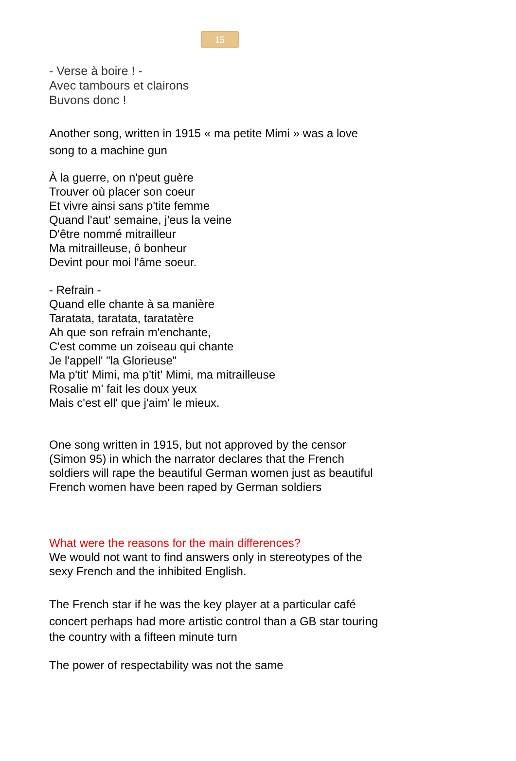15
- Verse à boire ! -
Avec tambours et clairons
Buvons donc !
Another song, written in 1915 « ma petite Mimi » was a love
song to a machine gun
À la guerre, on n'peut guère
Trouver où placer son coeur
Et vivre ainsi sans p'tite femme
Quand l'aut' semaine, j'eus la veine
D'être nommé mitrailleur
Ma mitrailleuse, ô bonheur
Devint pour moi l'âme soeur.
- Refrain -
Quand elle chante à sa manière
Taratata, taratata, taratatère
Ah que son refrain m'enchante,
C'est comme un zoiseau qui chante
Je l'appell' "la Glorieuse"
Ma p'tit' Mimi, ma p'tit' Mimi, ma mitrailleuse
Rosalie m' fait les doux yeux
Mais c'est ell' que j'aim' le mieux.
One song written in 1915, but not approved by the censor
(Simon 95) in which the narrator declares that the French
soldiers will rape the beautiful German women just as beautiful
French women have been raped by German soldiers
What were the reasons for the main differences?
We would not want to find answers only in stereotypes of the
sexy French and the inhibited English.
The French star if he was the key player at a particular café
concert perhaps had more artistic control than a GB star touring
the country with a fifteen minute turn
The power of respectability was not the same